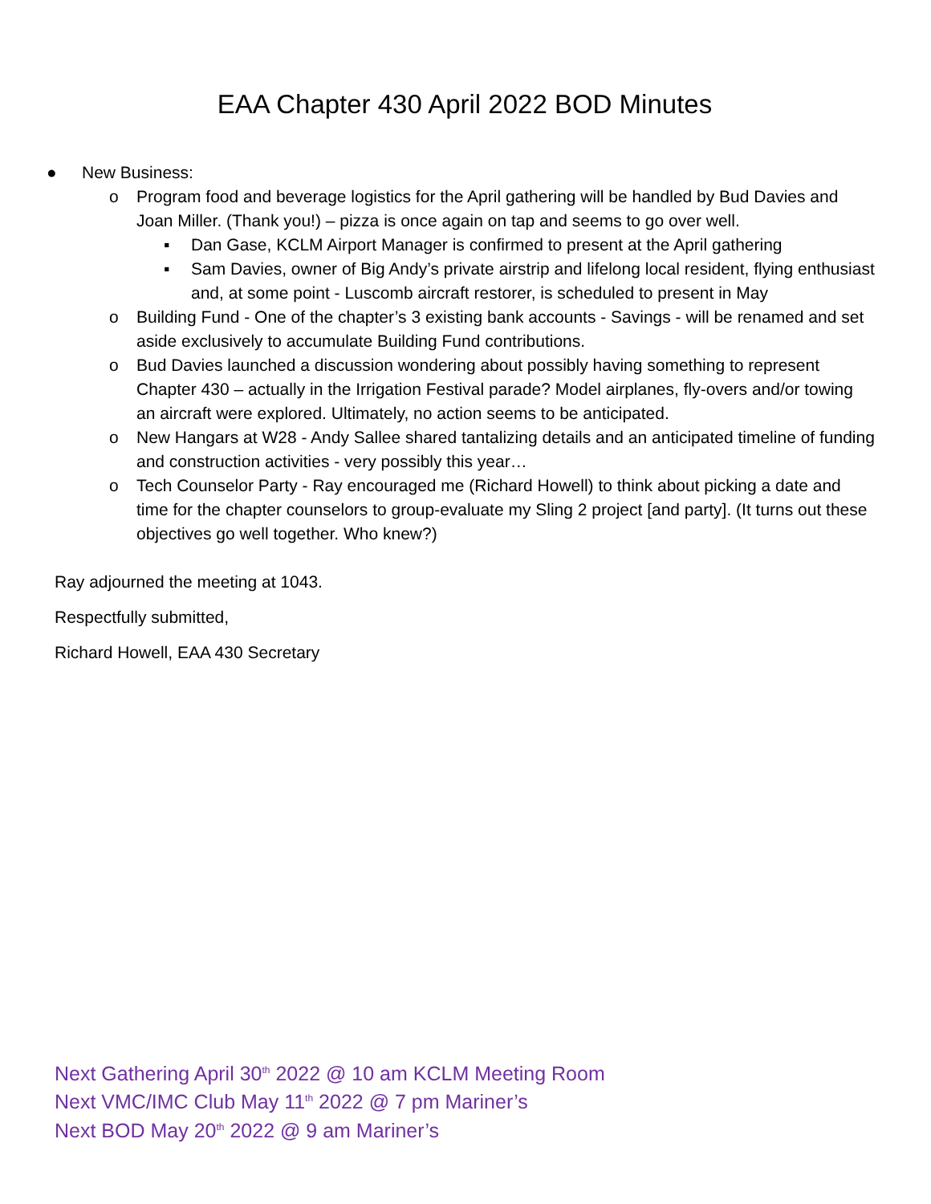EAA Chapter 430 April 2022 BOD Minutes
● New Business:
o Program food and beverage logistics for the April gathering will be handled by Bud Davies and Joan Miller. (Thank you!) – pizza is once again on tap and seems to go over well.
▪ Dan Gase, KCLM Airport Manager is confirmed to present at the April gathering
▪ Sam Davies, owner of Big Andy’s private airstrip and lifelong local resident, flying enthusiast and, at some point - Luscomb aircraft restorer, is scheduled to present in May
o Building Fund - One of the chapter’s 3 existing bank accounts - Savings - will be renamed and set aside exclusively to accumulate Building Fund contributions.
o Bud Davies launched a discussion wondering about possibly having something to represent Chapter 430 – actually in the Irrigation Festival parade? Model airplanes, fly-overs and/or towing an aircraft were explored. Ultimately, no action seems to be anticipated.
o New Hangars at W28 - Andy Sallee shared tantalizing details and an anticipated timeline of funding and construction activities - very possibly this year…
o Tech Counselor Party - Ray encouraged me (Richard Howell) to think about picking a date and time for the chapter counselors to group-evaluate my Sling 2 project [and party]. (It turns out these objectives go well together. Who knew?)
Ray adjourned the meeting at 1043.
Respectfully submitted,
Richard Howell, EAA 430 Secretary
Next Gathering April 30<sup>th</sup> 2022 @ 10 am KCLM Meeting Room
Next VMC/IMC Club May 11<sup>th</sup> 2022 @ 7 pm Mariner’s
Next BOD May 20<sup>th</sup> 2022 @ 9 am Mariner’s